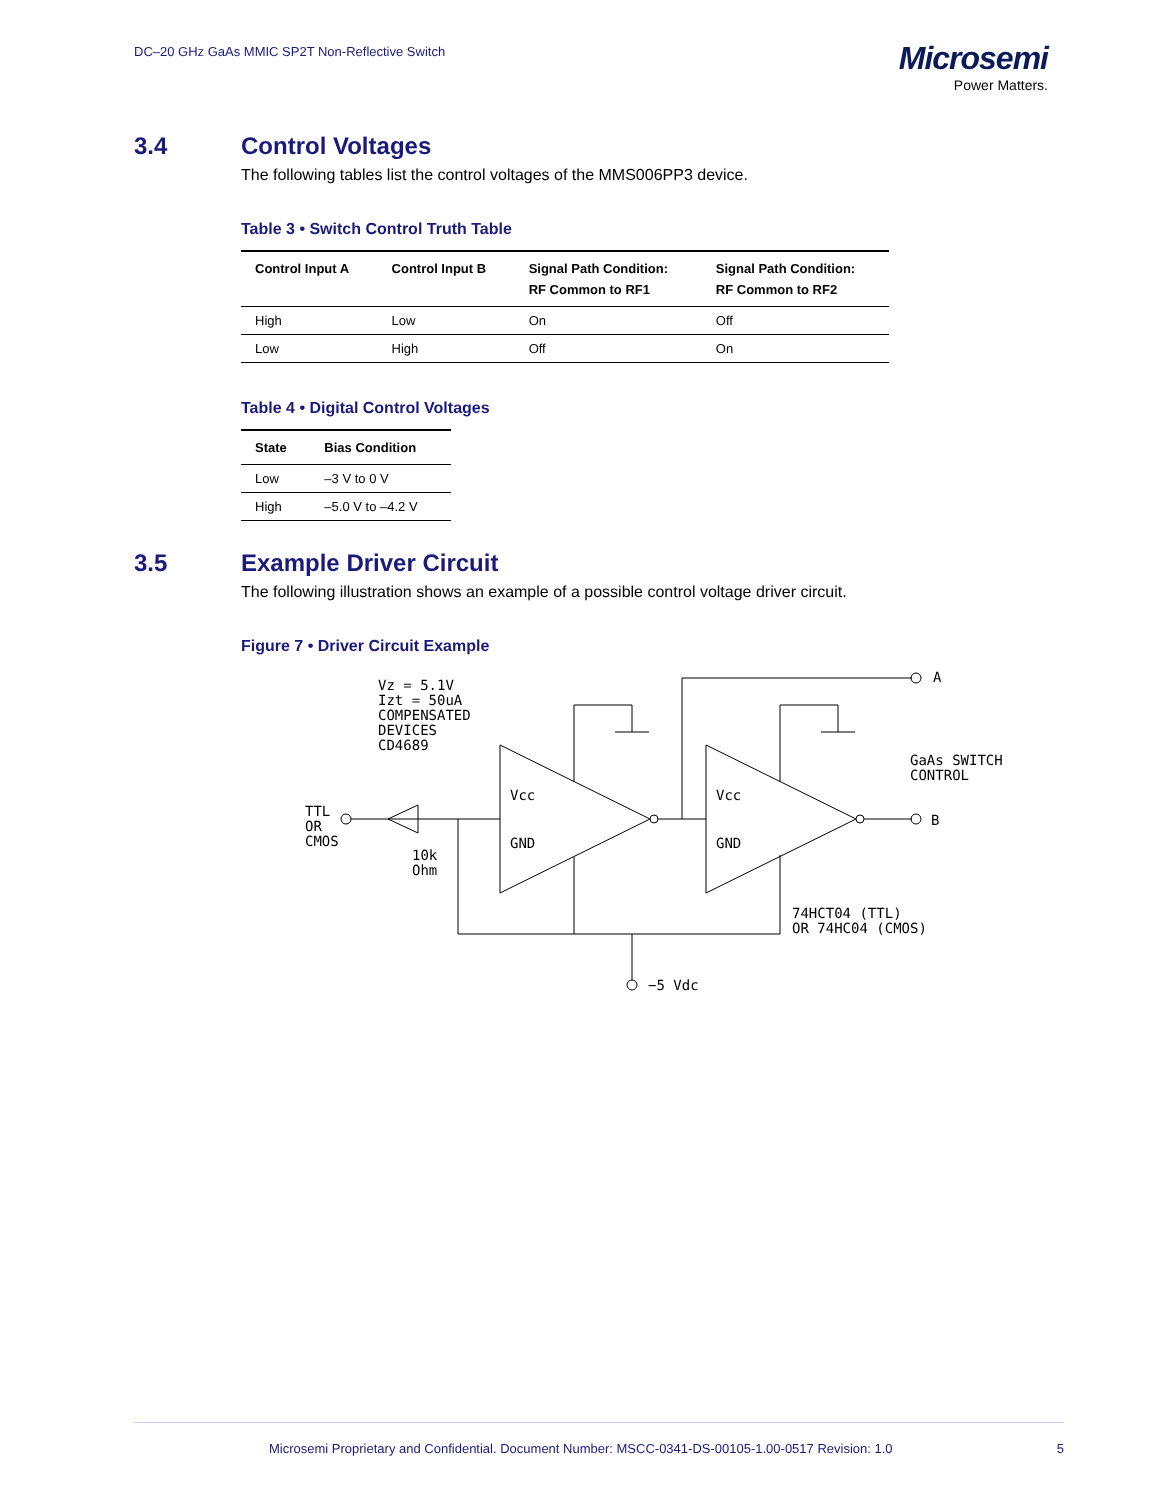DC–20 GHz GaAs MMIC SP2T Non-Reflective Switch
Microsemi
Power Matters.
3.4 Control Voltages
The following tables list the control voltages of the MMS006PP3 device.
Table 3 • Switch Control Truth Table
| Control Input A | Control Input B | Signal Path Condition: RF Common to RF1 | Signal Path Condition: RF Common to RF2 |
| --- | --- | --- | --- |
| High | Low | On | Off |
| Low | High | Off | On |
Table 4 • Digital Control Voltages
| State | Bias Condition |
| --- | --- |
| Low | –3 V to 0 V |
| High | –5.0 V to –4.2 V |
3.5 Example Driver Circuit
The following illustration shows an example of a possible control voltage driver circuit.
Figure 7 • Driver Circuit Example
Vz = 5.1V
Izt = 50uA
COMPENSATED
DEVICES
CD4689
TTL
OR
CMOS
10k
Ohm
Vcc
GND
Vcc
GND
A
B
GaAs SWITCH
CONTROL
74HCT04 (TTL)
OR 74HC04 (CMOS)
−5 Vdc
Microsemi Proprietary and Confidential. Document Number: MSCC-0341-DS-00105-1.00-0517 Revision: 1.0 5